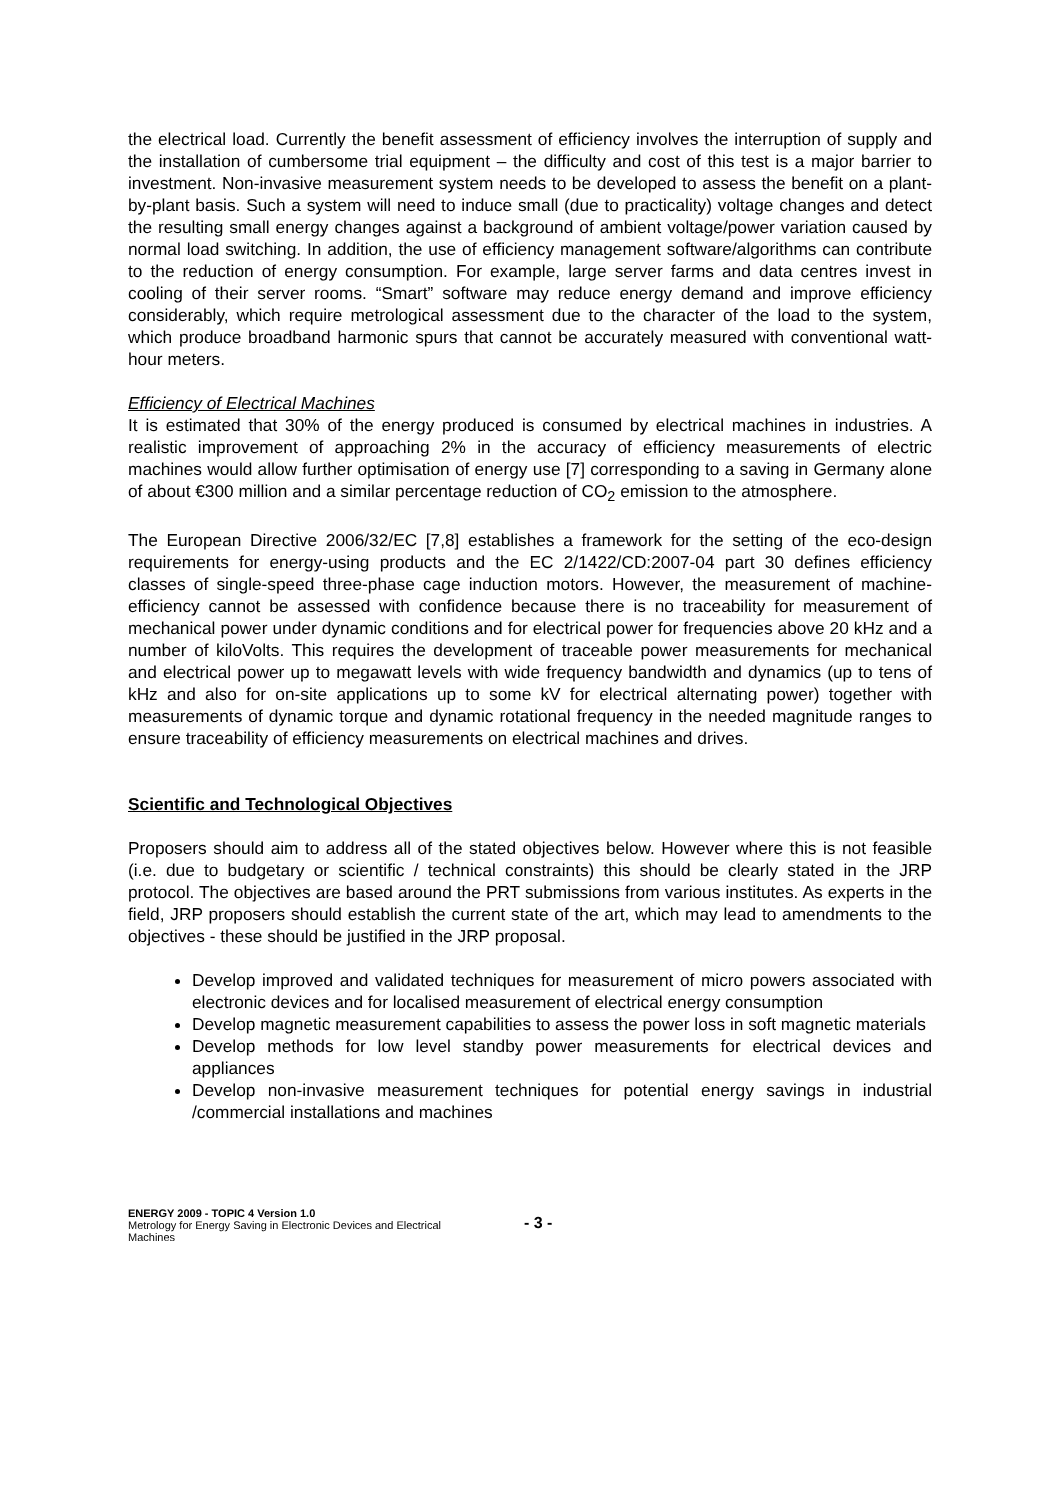the electrical load. Currently the benefit assessment of efficiency involves the interruption of supply and the installation of cumbersome trial equipment – the difficulty and cost of this test is a major barrier to investment. Non-invasive measurement system needs to be developed to assess the benefit on a plant-by-plant basis. Such a system will need to induce small (due to practicality) voltage changes and detect the resulting small energy changes against a background of ambient voltage/power variation caused by normal load switching. In addition, the use of efficiency management software/algorithms can contribute to the reduction of energy consumption. For example, large server farms and data centres invest in cooling of their server rooms. “Smart” software may reduce energy demand and improve efficiency considerably, which require metrological assessment due to the character of the load to the system, which produce broadband harmonic spurs that cannot be accurately measured with conventional watt-hour meters.
Efficiency of Electrical Machines
It is estimated that 30% of the energy produced is consumed by electrical machines in industries. A realistic improvement of approaching 2% in the accuracy of efficiency measurements of electric machines would allow further optimisation of energy use [7] corresponding to a saving in Germany alone of about €300 million and a similar percentage reduction of CO<sub>2</sub> emission to the atmosphere.
The European Directive 2006/32/EC [7,8] establishes a framework for the setting of the eco-design requirements for energy-using products and the EC 2/1422/CD:2007-04 part 30 defines efficiency classes of single-speed three-phase cage induction motors. However, the measurement of machine-efficiency cannot be assessed with confidence because there is no traceability for measurement of mechanical power under dynamic conditions and for electrical power for frequencies above 20 kHz and a number of kiloVolts. This requires the development of traceable power measurements for mechanical and electrical power up to megawatt levels with wide frequency bandwidth and dynamics (up to tens of kHz and also for on-site applications up to some kV for electrical alternating power) together with measurements of dynamic torque and dynamic rotational frequency in the needed magnitude ranges to ensure traceability of efficiency measurements on electrical machines and drives.
Scientific and Technological Objectives
Proposers should aim to address all of the stated objectives below. However where this is not feasible (i.e. due to budgetary or scientific / technical constraints) this should be clearly stated in the JRP protocol. The objectives are based around the PRT submissions from various institutes. As experts in the field, JRP proposers should establish the current state of the art, which may lead to amendments to the objectives - these should be justified in the JRP proposal.
Develop improved and validated techniques for measurement of micro powers associated with electronic devices and for localised measurement of electrical energy consumption
Develop magnetic measurement capabilities to assess the power loss in soft magnetic materials
Develop methods for low level standby power measurements for electrical devices and appliances
Develop non-invasive measurement techniques for potential energy savings in industrial /commercial installations and machines
ENERGY 2009 - TOPIC 4 Version 1.0
Metrology for Energy Saving in Electronic Devices and Electrical Machines
- 3 -